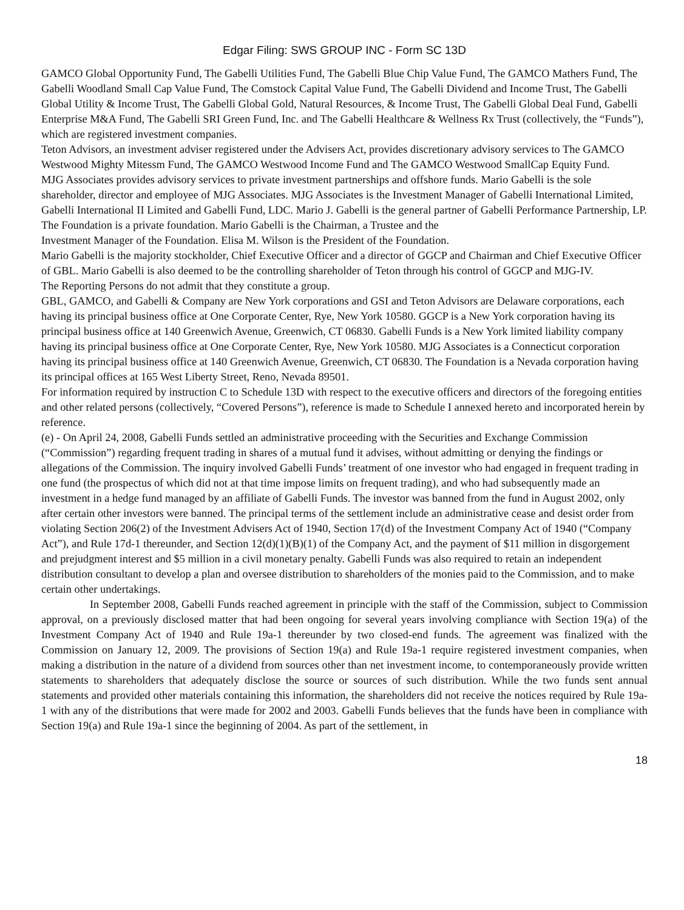Edgar Filing: SWS GROUP INC - Form SC 13D
GAMCO Global Opportunity Fund, The Gabelli Utilities Fund, The Gabelli Blue Chip Value Fund, The GAMCO Mathers Fund, The Gabelli Woodland Small Cap Value Fund, The Comstock Capital Value Fund, The Gabelli Dividend and Income Trust, The Gabelli Global Utility & Income Trust, The Gabelli Global Gold, Natural Resources, & Income Trust, The Gabelli Global Deal Fund, Gabelli Enterprise M&A Fund, The Gabelli SRI Green Fund, Inc. and The Gabelli Healthcare & Wellness Rx Trust (collectively, the “Funds”), which are registered investment companies.
Teton Advisors, an investment adviser registered under the Advisers Act, provides discretionary advisory services to The GAMCO Westwood Mighty Mitessm Fund, The GAMCO Westwood Income Fund and The GAMCO Westwood SmallCap Equity Fund.
MJG Associates provides advisory services to private investment partnerships and offshore funds. Mario Gabelli is the sole shareholder, director and employee of MJG Associates. MJG Associates is the Investment Manager of Gabelli International Limited, Gabelli International II Limited and Gabelli Fund, LDC. Mario J. Gabelli is the general partner of Gabelli Performance Partnership, LP.
The Foundation is a private foundation. Mario Gabelli is the Chairman, a Trustee and the
Investment Manager of the Foundation. Elisa M. Wilson is the President of the Foundation.
Mario Gabelli is the majority stockholder, Chief Executive Officer and a director of GGCP and Chairman and Chief Executive Officer of GBL. Mario Gabelli is also deemed to be the controlling shareholder of Teton through his control of GGCP and MJG-IV.
The Reporting Persons do not admit that they constitute a group.
GBL, GAMCO, and Gabelli & Company are New York corporations and GSI and Teton Advisors are Delaware corporations, each having its principal business office at One Corporate Center, Rye, New York 10580. GGCP is a New York corporation having its principal business office at 140 Greenwich Avenue, Greenwich, CT 06830. Gabelli Funds is a New York limited liability company having its principal business office at One Corporate Center, Rye, New York 10580. MJG Associates is a Connecticut corporation having its principal business office at 140 Greenwich Avenue, Greenwich, CT 06830. The Foundation is a Nevada corporation having its principal offices at 165 West Liberty Street, Reno, Nevada 89501.
For information required by instruction C to Schedule 13D with respect to the executive officers and directors of the foregoing entities and other related persons (collectively, “Covered Persons”), reference is made to Schedule I annexed hereto and incorporated herein by reference.
(e) - On April 24, 2008, Gabelli Funds settled an administrative proceeding with the Securities and Exchange Commission (“Commission”) regarding frequent trading in shares of a mutual fund it advises, without admitting or denying the findings or allegations of the Commission. The inquiry involved Gabelli Funds’ treatment of one investor who had engaged in frequent trading in one fund (the prospectus of which did not at that time impose limits on frequent trading), and who had subsequently made an investment in a hedge fund managed by an affiliate of Gabelli Funds. The investor was banned from the fund in August 2002, only after certain other investors were banned. The principal terms of the settlement include an administrative cease and desist order from violating Section 206(2) of the Investment Advisers Act of 1940, Section 17(d) of the Investment Company Act of 1940 (“Company Act”), and Rule 17d-1 thereunder, and Section 12(d)(1)(B)(1) of the Company Act, and the payment of $11 million in disgorgement and prejudgment interest and $5 million in a civil monetary penalty. Gabelli Funds was also required to retain an independent distribution consultant to develop a plan and oversee distribution to shareholders of the monies paid to the Commission, and to make certain other undertakings.
In September 2008, Gabelli Funds reached agreement in principle with the staff of the Commission, subject to Commission approval, on a previously disclosed matter that had been ongoing for several years involving compliance with Section 19(a) of the Investment Company Act of 1940 and Rule 19a-1 thereunder by two closed-end funds. The agreement was finalized with the Commission on January 12, 2009. The provisions of Section 19(a) and Rule 19a-1 require registered investment companies, when making a distribution in the nature of a dividend from sources other than net investment income, to contemporaneously provide written statements to shareholders that adequately disclose the source or sources of such distribution. While the two funds sent annual statements and provided other materials containing this information, the shareholders did not receive the notices required by Rule 19a-1 with any of the distributions that were made for 2002 and 2003. Gabelli Funds believes that the funds have been in compliance with Section 19(a) and Rule 19a-1 since the beginning of 2004. As part of the settlement, in
18